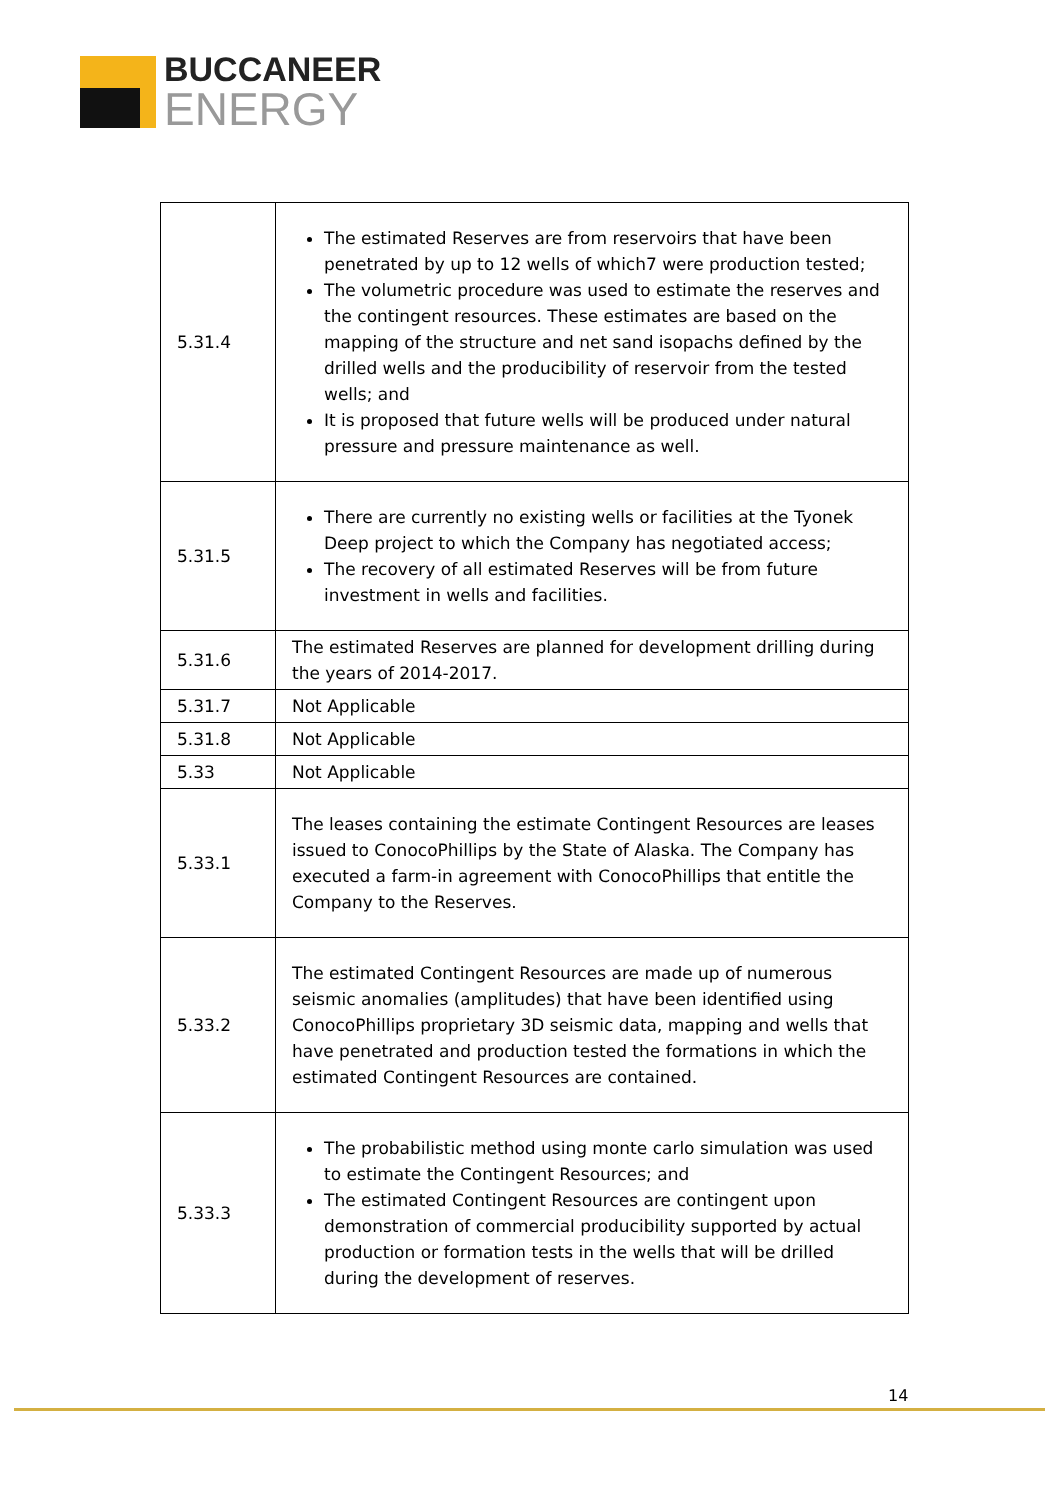BUCCANEER
ENERGY
| 5.31.4 | The estimated Reserves are from reservoirs that have been penetrated by up to 12 wells of which7 were production tested; The volumetric procedure was used to estimate the reserves and the contingent resources. These estimates are based on the mapping of the structure and net sand isopachs defined by the drilled wells and the producibility of reservoir from the tested wells; and It is proposed that future wells will be produced under natural pressure and pressure maintenance as well. |
| 5.31.5 | There are currently no existing wells or facilities at the Tyonek Deep project to which the Company has negotiated access; The recovery of all estimated Reserves will be from future investment in wells and facilities. |
| 5.31.6 | The estimated Reserves are planned for development drilling during the years of 2014-2017. |
| 5.31.7 | Not Applicable |
| 5.31.8 | Not Applicable |
| 5.33 | Not Applicable |
| 5.33.1 | The leases containing the estimate Contingent Resources are leases issued to ConocoPhillips by the State of Alaska. The Company has executed a farm-in agreement with ConocoPhillips that entitle the Company to the Reserves. |
| 5.33.2 | The estimated Contingent Resources are made up of numerous seismic anomalies (amplitudes) that have been identified using ConocoPhillips proprietary 3D seismic data, mapping and wells that have penetrated and production tested the formations in which the estimated Contingent Resources are contained. |
| 5.33.3 | The probabilistic method using monte carlo simulation was used to estimate the Contingent Resources; and The estimated Contingent Resources are contingent upon demonstration of commercial producibility supported by actual production or formation tests in the wells that will be drilled during the development of reserves. |
14